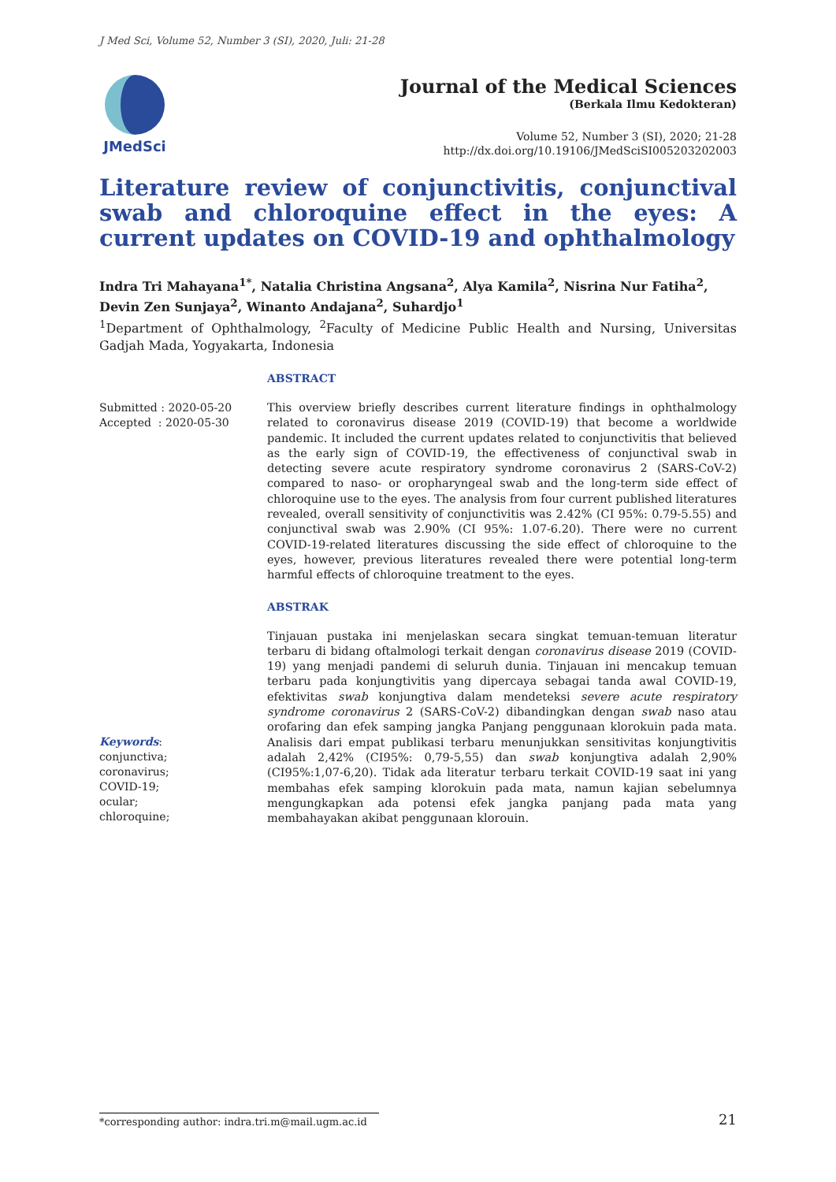J Med Sci, Volume 52, Number 3 (SI), 2020, Juli: 21-28
JMedSci
Journal of the Medical Sciences
(Berkala Ilmu Kedokteran)
Volume 52, Number 3 (SI), 2020; 21-28
http://dx.doi.org/10.19106/JMedSciSI005203202003
Literature review of conjunctivitis, conjunctival swab and chloroquine effect in the eyes: A current updates on COVID-19 and ophthalmology
Indra Tri Mahayana<sup>1*</sup>, Natalia Christina Angsana<sup>2</sup>, Alya Kamila<sup>2</sup>, Nisrina Nur Fatiha<sup>2</sup>, Devin Zen Sunjaya<sup>2</sup>, Winanto Andajana<sup>2</sup>, Suhardjo<sup>1</sup>
<sup>1</sup> Department of Ophthalmology, <sup>2</sup>Faculty of Medicine Public Health and Nursing, Universitas Gadjah Mada, Yogyakarta, Indonesia
ABSTRACT
Submitted : 2020-05-20
Accepted : 2020-05-30
This overview briefly describes current literature findings in ophthalmology related to coronavirus disease 2019 (COVID-19) that become a worldwide pandemic. It included the current updates related to conjunctivitis that believed as the early sign of COVID-19, the effectiveness of conjunctival swab in detecting severe acute respiratory syndrome coronavirus 2 (SARS-CoV-2) compared to naso- or oropharyngeal swab and the long-term side effect of chloroquine use to the eyes. The analysis from four current published literatures revealed, overall sensitivity of conjunctivitis was 2.42% (CI 95%: 0.79-5.55) and conjunctival swab was 2.90% (CI 95%: 1.07-6.20). There were no current COVID-19-related literatures discussing the side effect of chloroquine to the eyes, however, previous literatures revealed there were potential long-term harmful effects of chloroquine treatment to the eyes.
ABSTRAK
Keywords:
conjunctiva;
coronavirus;
COVID-19;
ocular;
chloroquine;
Tinjauan pustaka ini menjelaskan secara singkat temuan-temuan literatur terbaru di bidang oftalmologi terkait dengan coronavirus disease 2019 (COVID-19) yang menjadi pandemi di seluruh dunia. Tinjauan ini mencakup temuan terbaru pada konjungtivitis yang dipercaya sebagai tanda awal COVID-19, efektivitas swab konjungtiva dalam mendeteksi severe acute respiratory syndrome coronavirus 2 (SARS-CoV-2) dibandingkan dengan swab naso atau orofaring dan efek samping jangka Panjang penggunaan klorokuin pada mata. Analisis dari empat publikasi terbaru menunjukkan sensitivitas konjungtivitis adalah 2,42% (CI95%: 0,79-5,55) dan swab konjungtiva adalah 2,90% (CI95%:1,07-6,20). Tidak ada literatur terbaru terkait COVID-19 saat ini yang membahas efek samping klorokuin pada mata, namun kajian sebelumnya mengungkapkan ada potensi efek jangka panjang pada mata yang membahayakan akibat penggunaan klorouin.
*corresponding author: indra.tri.m@mail.ugm.ac.id 21